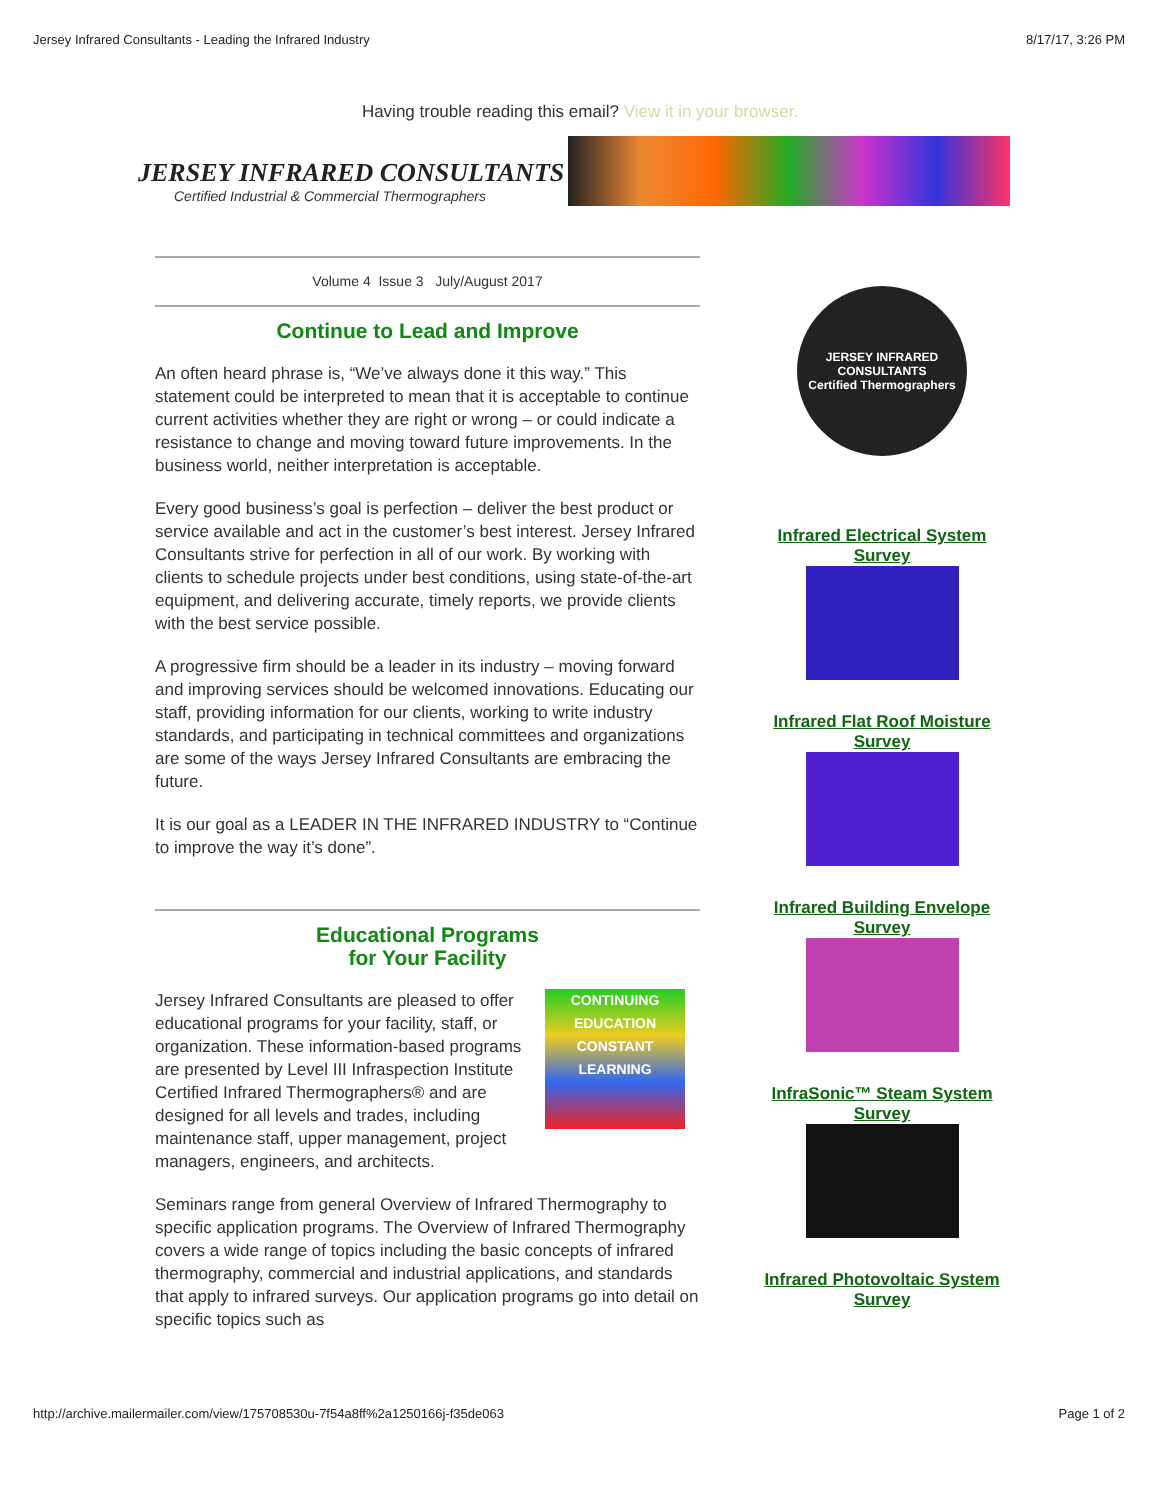Jersey Infrared Consultants - Leading the Infrared Industry 8/17/17, 3:26 PM
Having trouble reading this email? View it in your browser.
JERSEY INFRARED CONSULTANTS
Certified Industrial & Commercial Thermographers
Volume 4 Issue 3 July/August 2017
Continue to Lead and Improve
An often heard phrase is, “We’ve always done it this way.” This statement could be interpreted to mean that it is acceptable to continue current activities whether they are right or wrong – or could indicate a resistance to change and moving toward future improvements. In the business world, neither interpretation is acceptable.
Every good business’s goal is perfection – deliver the best product or service available and act in the customer’s best interest. Jersey Infrared Consultants strive for perfection in all of our work. By working with clients to schedule projects under best conditions, using state-of-the-art equipment, and delivering accurate, timely reports, we provide clients with the best service possible.
A progressive firm should be a leader in its industry – moving forward and improving services should be welcomed innovations. Educating our staff, providing information for our clients, working to write industry standards, and participating in technical committees and organizations are some of the ways Jersey Infrared Consultants are embracing the future.
It is our goal as a LEADER IN THE INFRARED INDUSTRY to “Continue to improve the way it’s done”.
Educational Programs
for Your Facility
CONTINUING EDUCATION CONSTANT LEARNING Jersey Infrared Consultants are pleased to offer educational programs for your facility, staff, or organization. These information-based programs are presented by Level III Infraspection Institute Certified Infrared Thermographers® and are designed for all levels and trades, including maintenance staff, upper management, project managers, engineers, and architects.
Seminars range from general Overview of Infrared Thermography to specific application programs. The Overview of Infrared Thermography covers a wide range of topics including the basic concepts of infrared thermography, commercial and industrial applications, and standards that apply to infrared surveys. Our application programs go into detail on specific topics such as
JERSEY INFRARED CONSULTANTS
Certified Thermographers
Infrared Electrical System Survey
Infrared Flat Roof Moisture Survey
Infrared Building Envelope Survey
InfraSonic™ Steam System Survey
Infrared Photovoltaic System Survey
http://archive.mailermailer.com/view/175708530u-7f54a8ff%2a1250166j-f35de063 Page 1 of 2